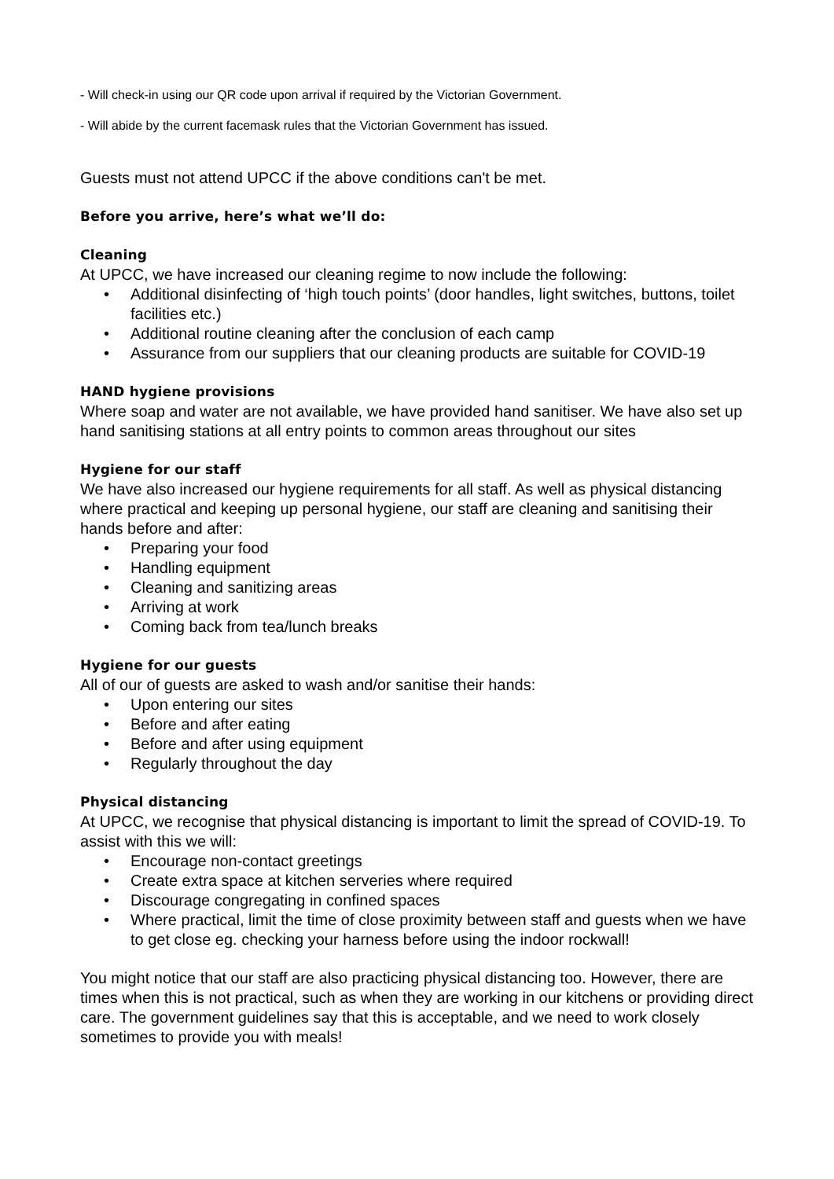- Will check-in using our QR code upon arrival if required by the Victorian Government.
- Will abide by the current facemask rules that the Victorian Government has issued.
Guests must not attend UPCC if the above conditions can't be met.
Before you arrive, here’s what we’ll do:
Cleaning
At UPCC, we have increased our cleaning regime to now include the following:
• Additional disinfecting of ‘high touch points’ (door handles, light switches, buttons, toilet facilities etc.)
• Additional routine cleaning after the conclusion of each camp
• Assurance from our suppliers that our cleaning products are suitable for COVID-19
HAND hygiene provisions
Where soap and water are not available, we have provided hand sanitiser. We have also set up hand sanitising stations at all entry points to common areas throughout our sites
Hygiene for our staff
We have also increased our hygiene requirements for all staff. As well as physical distancing where practical and keeping up personal hygiene, our staff are cleaning and sanitising their hands before and after:
• Preparing your food
• Handling equipment
• Cleaning and sanitizing areas
• Arriving at work
• Coming back from tea/lunch breaks
Hygiene for our guests
All of our of guests are asked to wash and/or sanitise their hands:
• Upon entering our sites
• Before and after eating
• Before and after using equipment
• Regularly throughout the day
Physical distancing
At UPCC, we recognise that physical distancing is important to limit the spread of COVID-19. To assist with this we will:
• Encourage non-contact greetings
• Create extra space at kitchen serveries where required
• Discourage congregating in confined spaces
• Where practical, limit the time of close proximity between staff and guests when we have to get close eg. checking your harness before using the indoor rockwall!
You might notice that our staff are also practicing physical distancing too. However, there are times when this is not practical, such as when they are working in our kitchens or providing direct care. The government guidelines say that this is acceptable, and we need to work closely sometimes to provide you with meals!